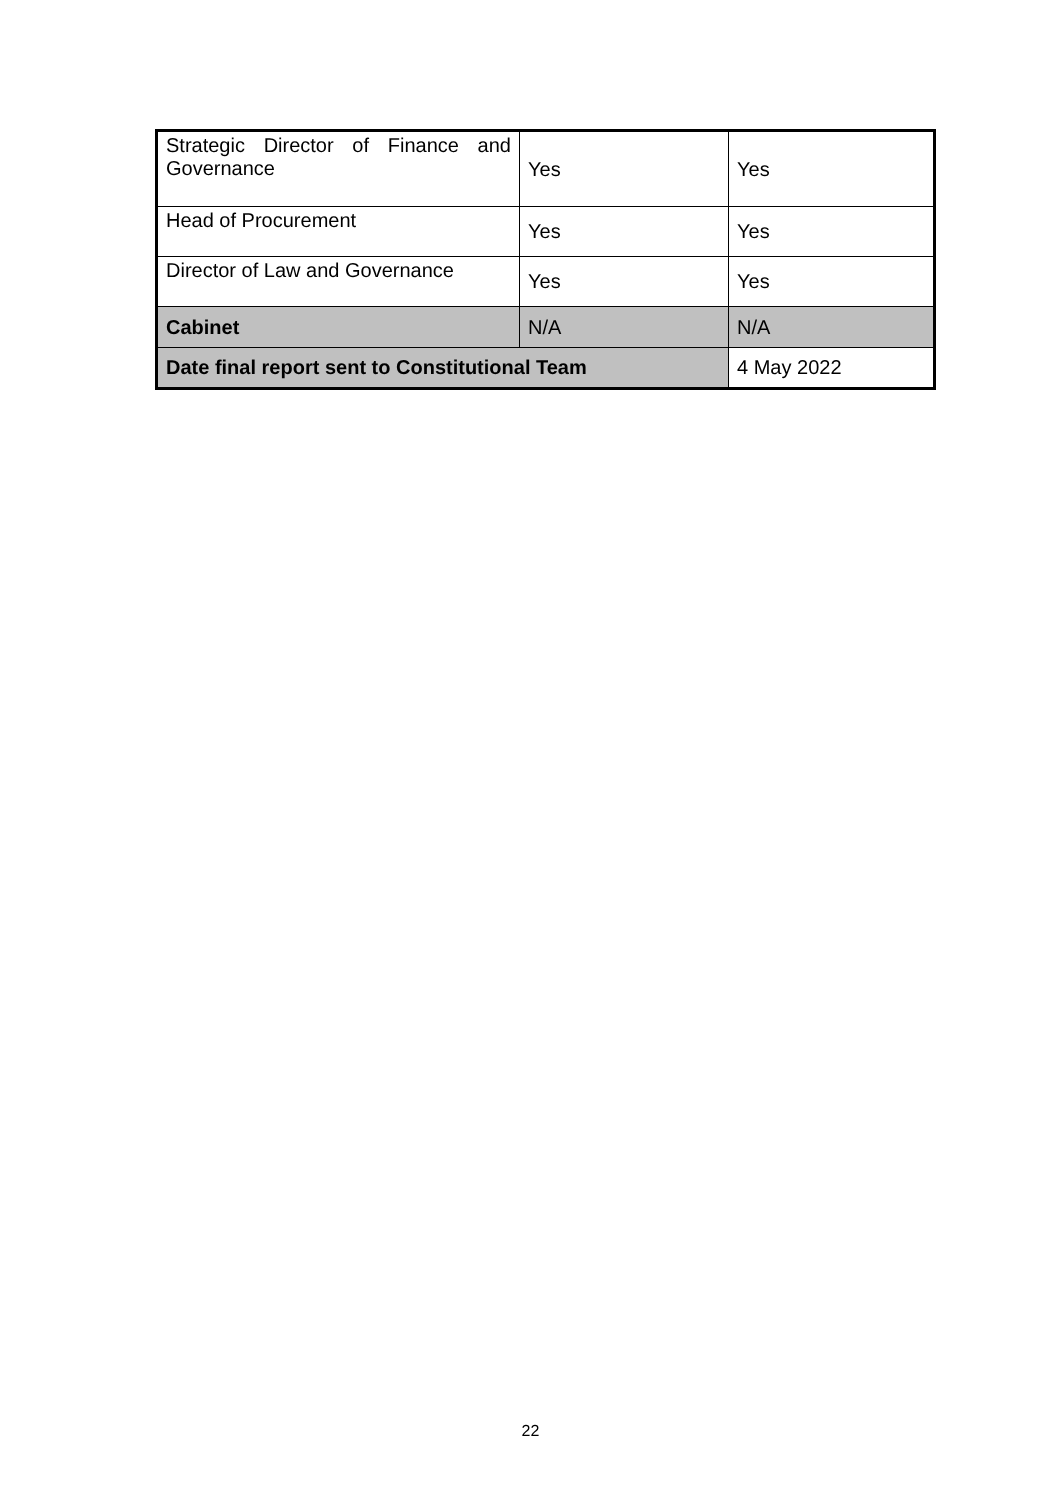| Strategic Director of Finance and Governance | Yes | Yes |
| Head of Procurement | Yes | Yes |
| Director of Law and Governance | Yes | Yes |
| Cabinet | N/A | N/A |
| Date final report sent to Constitutional Team | | 4 May 2022 |
22